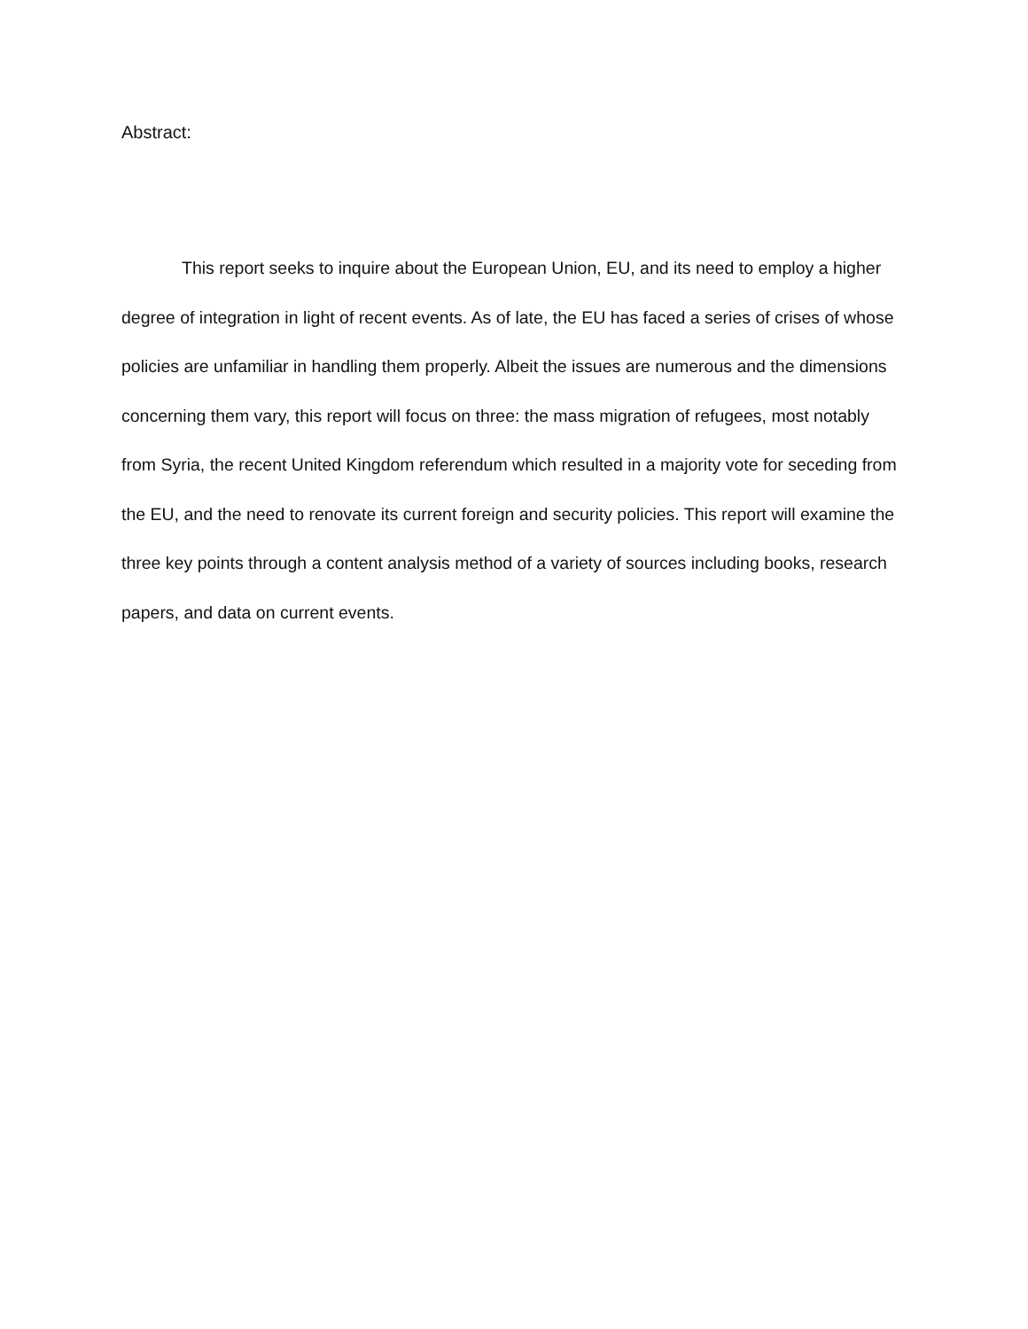Abstract:
This report seeks to inquire about the European Union, EU, and its need to employ a higher degree of integration in light of recent events. As of late, the EU has faced a series of crises of whose policies are unfamiliar in handling them properly. Albeit the issues are numerous and the dimensions concerning them vary, this report will focus on three: the mass migration of refugees, most notably from Syria, the recent United Kingdom referendum which resulted in a majority vote for seceding from the EU, and the need to renovate its current foreign and security policies. This report will examine the three key points through a content analysis method of a variety of sources including books, research papers, and data on current events.